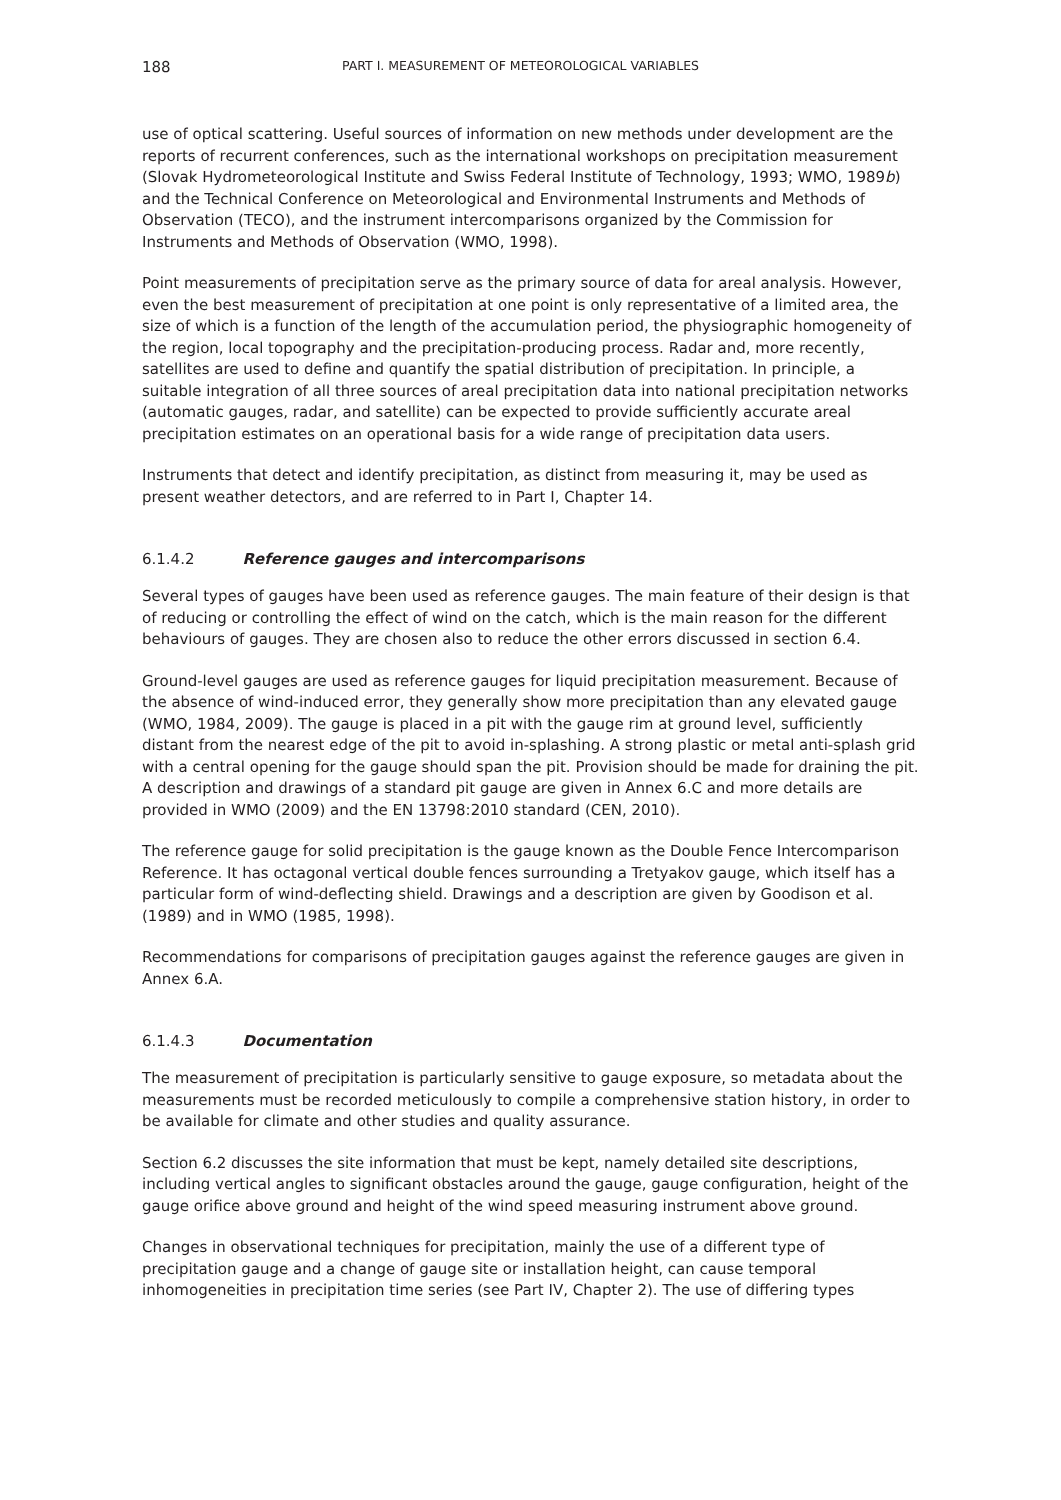188 PART I. MEASUREMENT OF METEOROLOGICAL VARIABLES
use of optical scattering. Useful sources of information on new methods under development are the reports of recurrent conferences, such as the international workshops on precipitation measurement (Slovak Hydrometeorological Institute and Swiss Federal Institute of Technology, 1993; WMO, 1989b) and the Technical Conference on Meteorological and Environmental Instruments and Methods of Observation (TECO), and the instrument intercomparisons organized by the Commission for Instruments and Methods of Observation (WMO, 1998).
Point measurements of precipitation serve as the primary source of data for areal analysis. However, even the best measurement of precipitation at one point is only representative of a limited area, the size of which is a function of the length of the accumulation period, the physiographic homogeneity of the region, local topography and the precipitation-producing process. Radar and, more recently, satellites are used to define and quantify the spatial distribution of precipitation. In principle, a suitable integration of all three sources of areal precipitation data into national precipitation networks (automatic gauges, radar, and satellite) can be expected to provide sufficiently accurate areal precipitation estimates on an operational basis for a wide range of precipitation data users.
Instruments that detect and identify precipitation, as distinct from measuring it, may be used as present weather detectors, and are referred to in Part I, Chapter 14.
6.1.4.2 Reference gauges and intercomparisons
Several types of gauges have been used as reference gauges. The main feature of their design is that of reducing or controlling the effect of wind on the catch, which is the main reason for the different behaviours of gauges. They are chosen also to reduce the other errors discussed in section 6.4.
Ground-level gauges are used as reference gauges for liquid precipitation measurement. Because of the absence of wind-induced error, they generally show more precipitation than any elevated gauge (WMO, 1984, 2009). The gauge is placed in a pit with the gauge rim at ground level, sufficiently distant from the nearest edge of the pit to avoid in-splashing. A strong plastic or metal anti-splash grid with a central opening for the gauge should span the pit. Provision should be made for draining the pit. A description and drawings of a standard pit gauge are given in Annex 6.C and more details are provided in WMO (2009) and the EN 13798:2010 standard (CEN, 2010).
The reference gauge for solid precipitation is the gauge known as the Double Fence Intercomparison Reference. It has octagonal vertical double fences surrounding a Tretyakov gauge, which itself has a particular form of wind-deflecting shield. Drawings and a description are given by Goodison et al. (1989) and in WMO (1985, 1998).
Recommendations for comparisons of precipitation gauges against the reference gauges are given in Annex 6.A.
6.1.4.3 Documentation
The measurement of precipitation is particularly sensitive to gauge exposure, so metadata about the measurements must be recorded meticulously to compile a comprehensive station history, in order to be available for climate and other studies and quality assurance.
Section 6.2 discusses the site information that must be kept, namely detailed site descriptions, including vertical angles to significant obstacles around the gauge, gauge configuration, height of the gauge orifice above ground and height of the wind speed measuring instrument above ground.
Changes in observational techniques for precipitation, mainly the use of a different type of precipitation gauge and a change of gauge site or installation height, can cause temporal inhomogeneities in precipitation time series (see Part IV, Chapter 2). The use of differing types